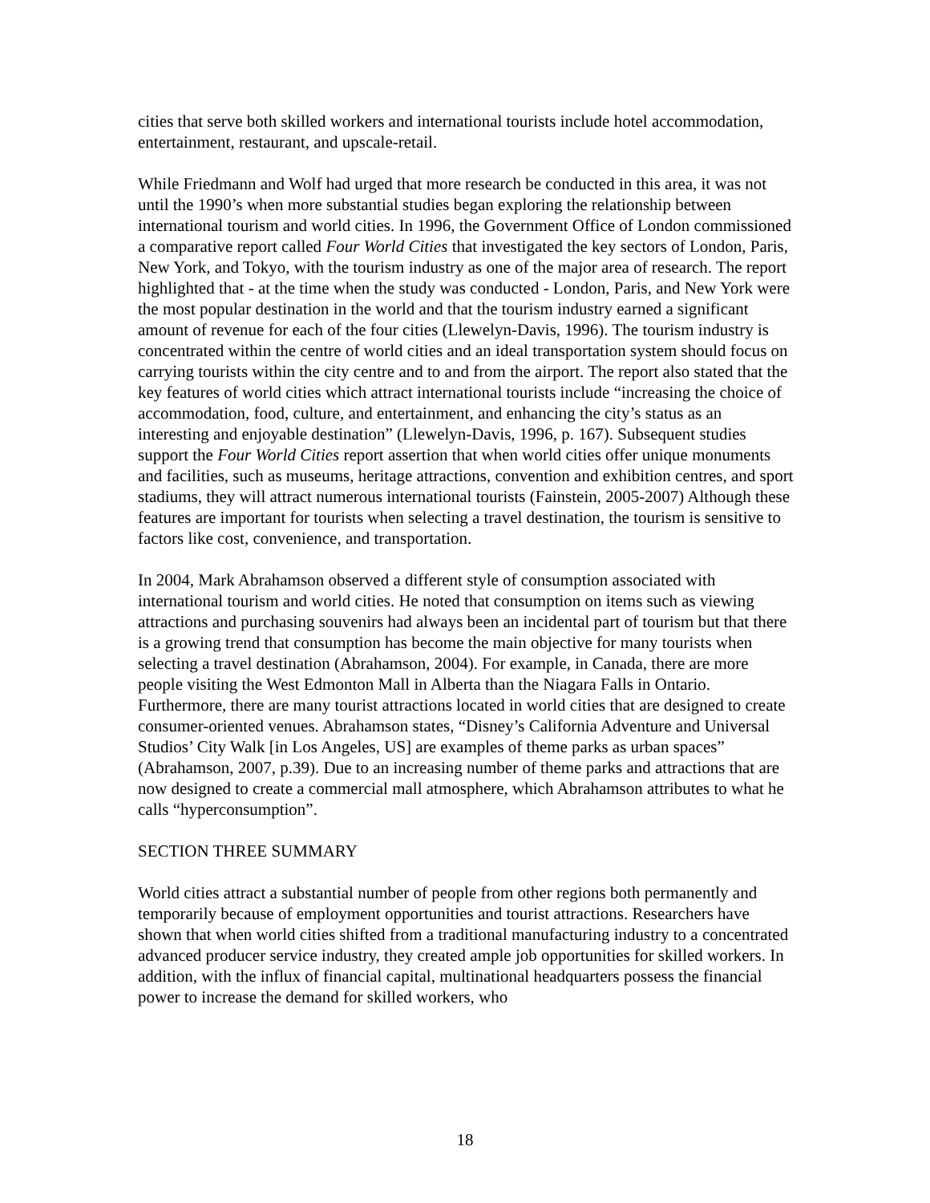cities that serve both skilled workers and international tourists include hotel accommodation, entertainment, restaurant, and upscale-retail.
While Friedmann and Wolf had urged that more research be conducted in this area, it was not until the 1990’s when more substantial studies began exploring the relationship between international tourism and world cities. In 1996, the Government Office of London commissioned a comparative report called Four World Cities that investigated the key sectors of London, Paris, New York, and Tokyo, with the tourism industry as one of the major area of research. The report highlighted that - at the time when the study was conducted - London, Paris, and New York were the most popular destination in the world and that the tourism industry earned a significant amount of revenue for each of the four cities (Llewelyn-Davis, 1996). The tourism industry is concentrated within the centre of world cities and an ideal transportation system should focus on carrying tourists within the city centre and to and from the airport. The report also stated that the key features of world cities which attract international tourists include “increasing the choice of accommodation, food, culture, and entertainment, and enhancing the city’s status as an interesting and enjoyable destination” (Llewelyn-Davis, 1996, p. 167). Subsequent studies support the Four World Cities report assertion that when world cities offer unique monuments and facilities, such as museums, heritage attractions, convention and exhibition centres, and sport stadiums, they will attract numerous international tourists (Fainstein, 2005-2007) Although these features are important for tourists when selecting a travel destination, the tourism is sensitive to factors like cost, convenience, and transportation.
In 2004, Mark Abrahamson observed a different style of consumption associated with international tourism and world cities. He noted that consumption on items such as viewing attractions and purchasing souvenirs had always been an incidental part of tourism but that there is a growing trend that consumption has become the main objective for many tourists when selecting a travel destination (Abrahamson, 2004). For example, in Canada, there are more people visiting the West Edmonton Mall in Alberta than the Niagara Falls in Ontario. Furthermore, there are many tourist attractions located in world cities that are designed to create consumer-oriented venues. Abrahamson states, “Disney’s California Adventure and Universal Studios’ City Walk [in Los Angeles, US] are examples of theme parks as urban spaces” (Abrahamson, 2007, p.39). Due to an increasing number of theme parks and attractions that are now designed to create a commercial mall atmosphere, which Abrahamson attributes to what he calls “hyperconsumption”.
SECTION THREE SUMMARY
World cities attract a substantial number of people from other regions both permanently and temporarily because of employment opportunities and tourist attractions. Researchers have shown that when world cities shifted from a traditional manufacturing industry to a concentrated advanced producer service industry, they created ample job opportunities for skilled workers. In addition, with the influx of financial capital, multinational headquarters possess the financial power to increase the demand for skilled workers, who
18